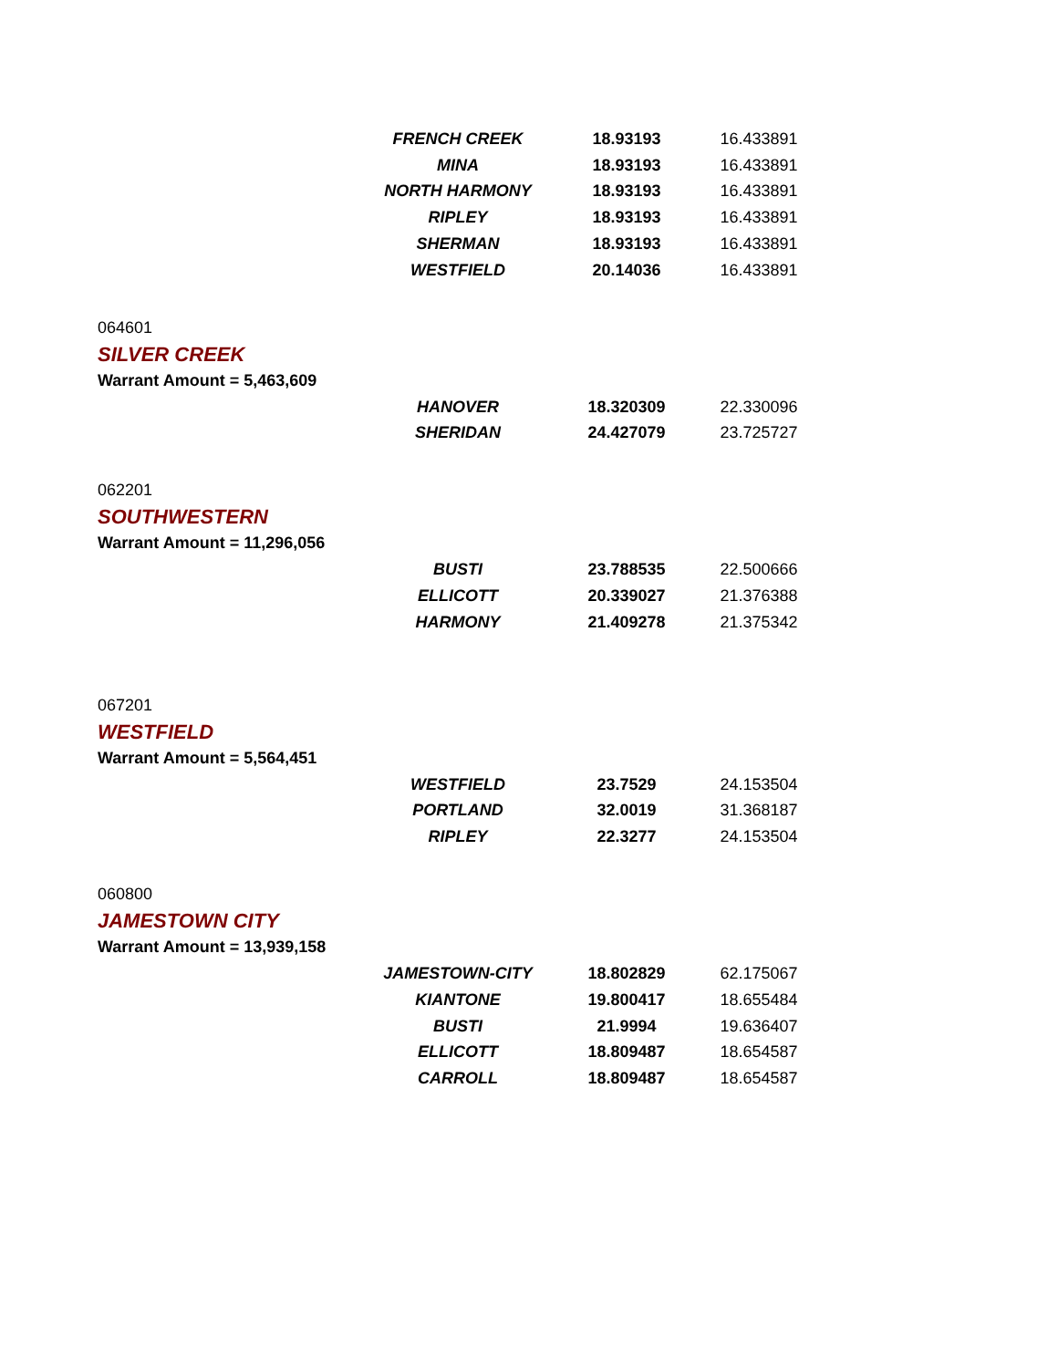| FRENCH CREEK | 18.93193 | 16.433891 |
| MINA | 18.93193 | 16.433891 |
| NORTH HARMONY | 18.93193 | 16.433891 |
| RIPLEY | 18.93193 | 16.433891 |
| SHERMAN | 18.93193 | 16.433891 |
| WESTFIELD | 20.14036 | 16.433891 |
064601
SILVER CREEK
Warrant Amount = 5,463,609
| HANOVER | 18.320309 | 22.330096 |
| SHERIDAN | 24.427079 | 23.725727 |
062201
SOUTHWESTERN
Warrant Amount = 11,296,056
| BUSTI | 23.788535 | 22.500666 |
| ELLICOTT | 20.339027 | 21.376388 |
| HARMONY | 21.409278 | 21.375342 |
067201
WESTFIELD
Warrant Amount = 5,564,451
| WESTFIELD | 23.7529 | 24.153504 |
| PORTLAND | 32.0019 | 31.368187 |
| RIPLEY | 22.3277 | 24.153504 |
060800
JAMESTOWN CITY
Warrant Amount = 13,939,158
| JAMESTOWN-CITY | 18.802829 | 62.175067 |
| KIANTONE | 19.800417 | 18.655484 |
| BUSTI | 21.9994 | 19.636407 |
| ELLICOTT | 18.809487 | 18.654587 |
| CARROLL | 18.809487 | 18.654587 |